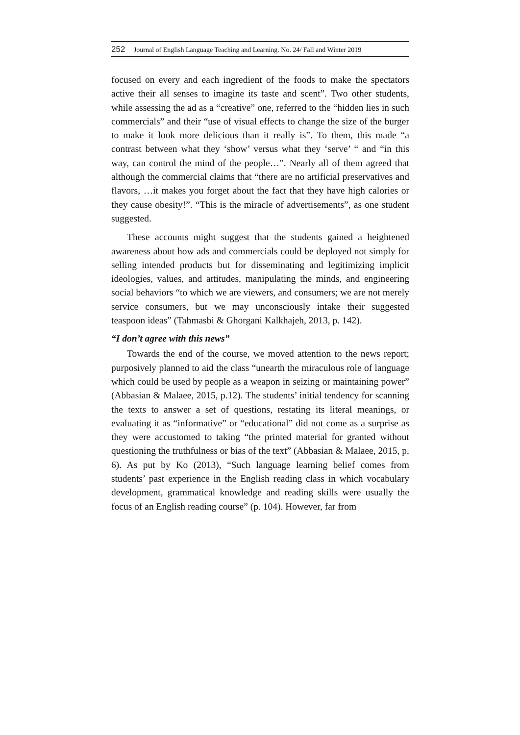252 Journal of English Language Teaching and Learning. No. 24/ Fall and Winter 2019
focused on every and each ingredient of the foods to make the spectators active their all senses to imagine its taste and scent”. Two other students, while assessing the ad as a “creative” one, referred to the “hidden lies in such commercials” and their “use of visual effects to change the size of the burger to make it look more delicious than it really is”. To them, this made “a contrast between what they ‘show’ versus what they ‘serve’ “ and “in this way, can control the mind of the people…”. Nearly all of them agreed that although the commercial claims that “there are no artificial preservatives and flavors, …it makes you forget about the fact that they have high calories or they cause obesity!”. “This is the miracle of advertisements”, as one student suggested.
These accounts might suggest that the students gained a heightened awareness about how ads and commercials could be deployed not simply for selling intended products but for disseminating and legitimizing implicit ideologies, values, and attitudes, manipulating the minds, and engineering social behaviors “to which we are viewers, and consumers; we are not merely service consumers, but we may unconsciously intake their suggested teaspoon ideas” (Tahmasbi & Ghorgani Kalkhajeh, 2013, p. 142).
“I don’t agree with this news”
Towards the end of the course, we moved attention to the news report; purposively planned to aid the class “unearth the miraculous role of language which could be used by people as a weapon in seizing or maintaining power” (Abbasian & Malaee, 2015, p.12). The students’ initial tendency for scanning the texts to answer a set of questions, restating its literal meanings, or evaluating it as “informative” or “educational” did not come as a surprise as they were accustomed to taking “the printed material for granted without questioning the truthfulness or bias of the text” (Abbasian & Malaee, 2015, p. 6). As put by Ko (2013), “Such language learning belief comes from students’ past experience in the English reading class in which vocabulary development, grammatical knowledge and reading skills were usually the focus of an English reading course” (p. 104). However, far from